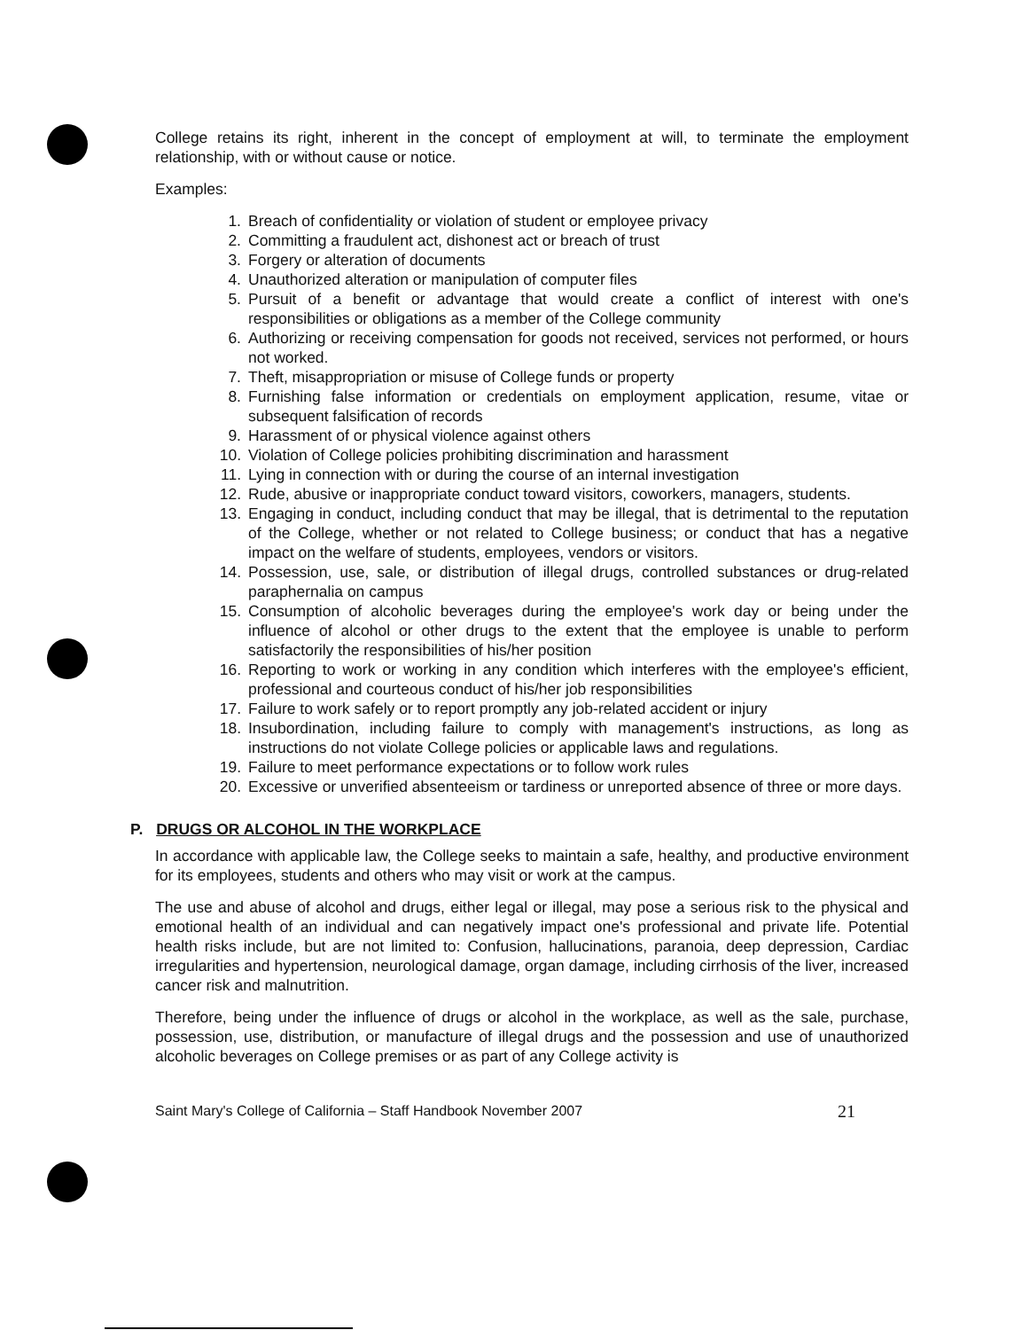College retains its right, inherent in the concept of employment at will, to terminate the employment relationship, with or without cause or notice.
Examples:
1. Breach of confidentiality or violation of student or employee privacy
2. Committing a fraudulent act, dishonest act or breach of trust
3. Forgery or alteration of documents
4. Unauthorized alteration or manipulation of computer files
5. Pursuit of a benefit or advantage that would create a conflict of interest with one's responsibilities or obligations as a member of the College community
6. Authorizing or receiving compensation for goods not received, services not performed, or hours not worked.
7. Theft, misappropriation or misuse of College funds or property
8. Furnishing false information or credentials on employment application, resume, vitae or subsequent falsification of records
9. Harassment of or physical violence against others
10. Violation of College policies prohibiting discrimination and harassment
11. Lying in connection with or during the course of an internal investigation
12. Rude, abusive or inappropriate conduct toward visitors, coworkers, managers, students.
13. Engaging in conduct, including conduct that may be illegal, that is detrimental to the reputation of the College, whether or not related to College business; or conduct that has a negative impact on the welfare of students, employees, vendors or visitors.
14. Possession, use, sale, or distribution of illegal drugs, controlled substances or drug-related paraphernalia on campus
15. Consumption of alcoholic beverages during the employee's work day or being under the influence of alcohol or other drugs to the extent that the employee is unable to perform satisfactorily the responsibilities of his/her position
16. Reporting to work or working in any condition which interferes with the employee's efficient, professional and courteous conduct of his/her job responsibilities
17. Failure to work safely or to report promptly any job-related accident or injury
18. Insubordination, including failure to comply with management's instructions, as long as instructions do not violate College policies or applicable laws and regulations.
19. Failure to meet performance expectations or to follow work rules
20. Excessive or unverified absenteeism or tardiness or unreported absence of three or more days.
P. DRUGS OR ALCOHOL IN THE WORKPLACE
In accordance with applicable law, the College seeks to maintain a safe, healthy, and productive environment for its employees, students and others who may visit or work at the campus.
The use and abuse of alcohol and drugs, either legal or illegal, may pose a serious risk to the physical and emotional health of an individual and can negatively impact one's professional and private life. Potential health risks include, but are not limited to: Confusion, hallucinations, paranoia, deep depression, Cardiac irregularities and hypertension, neurological damage, organ damage, including cirrhosis of the liver, increased cancer risk and malnutrition.
Therefore, being under the influence of drugs or alcohol in the workplace, as well as the sale, purchase, possession, use, distribution, or manufacture of illegal drugs and the possession and use of unauthorized alcoholic beverages on College premises or as part of any College activity is
Saint Mary's College of California – Staff Handbook November 2007 21